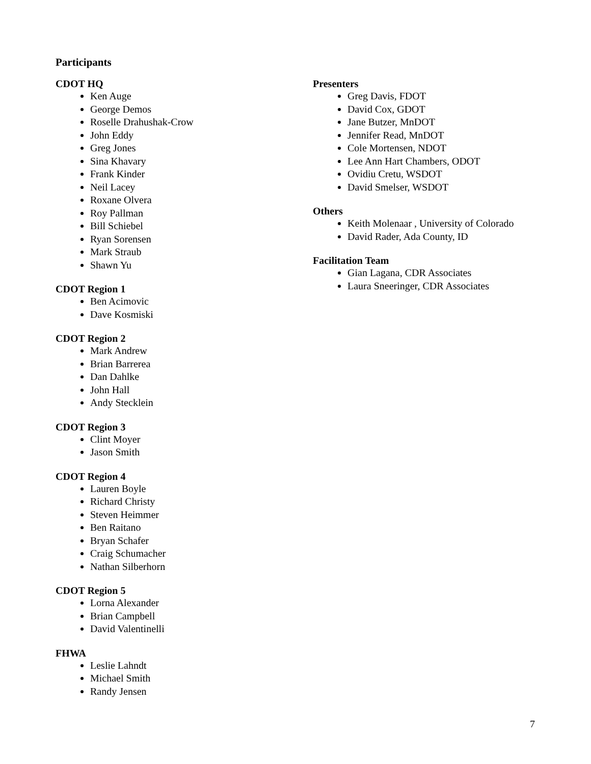Participants
CDOT HQ
Ken Auge
George Demos
Roselle Drahushak-Crow
John Eddy
Greg Jones
Sina Khavary
Frank Kinder
Neil Lacey
Roxane Olvera
Roy Pallman
Bill Schiebel
Ryan Sorensen
Mark Straub
Shawn Yu
CDOT Region 1
Ben Acimovic
Dave Kosmiski
CDOT Region 2
Mark Andrew
Brian Barrerea
Dan Dahlke
John Hall
Andy Stecklein
CDOT Region 3
Clint Moyer
Jason Smith
CDOT Region 4
Lauren Boyle
Richard Christy
Steven Heimmer
Ben Raitano
Bryan Schafer
Craig Schumacher
Nathan Silberhorn
CDOT Region 5
Lorna Alexander
Brian Campbell
David Valentinelli
FHWA
Leslie Lahndt
Michael Smith
Randy Jensen
Presenters
Greg Davis, FDOT
David Cox, GDOT
Jane Butzer, MnDOT
Jennifer Read, MnDOT
Cole Mortensen, NDOT
Lee Ann Hart Chambers, ODOT
Ovidiu Cretu, WSDOT
David Smelser, WSDOT
Others
Keith Molenaar , University of Colorado
David Rader, Ada County, ID
Facilitation Team
Gian Lagana, CDR Associates
Laura Sneeringer, CDR Associates
7